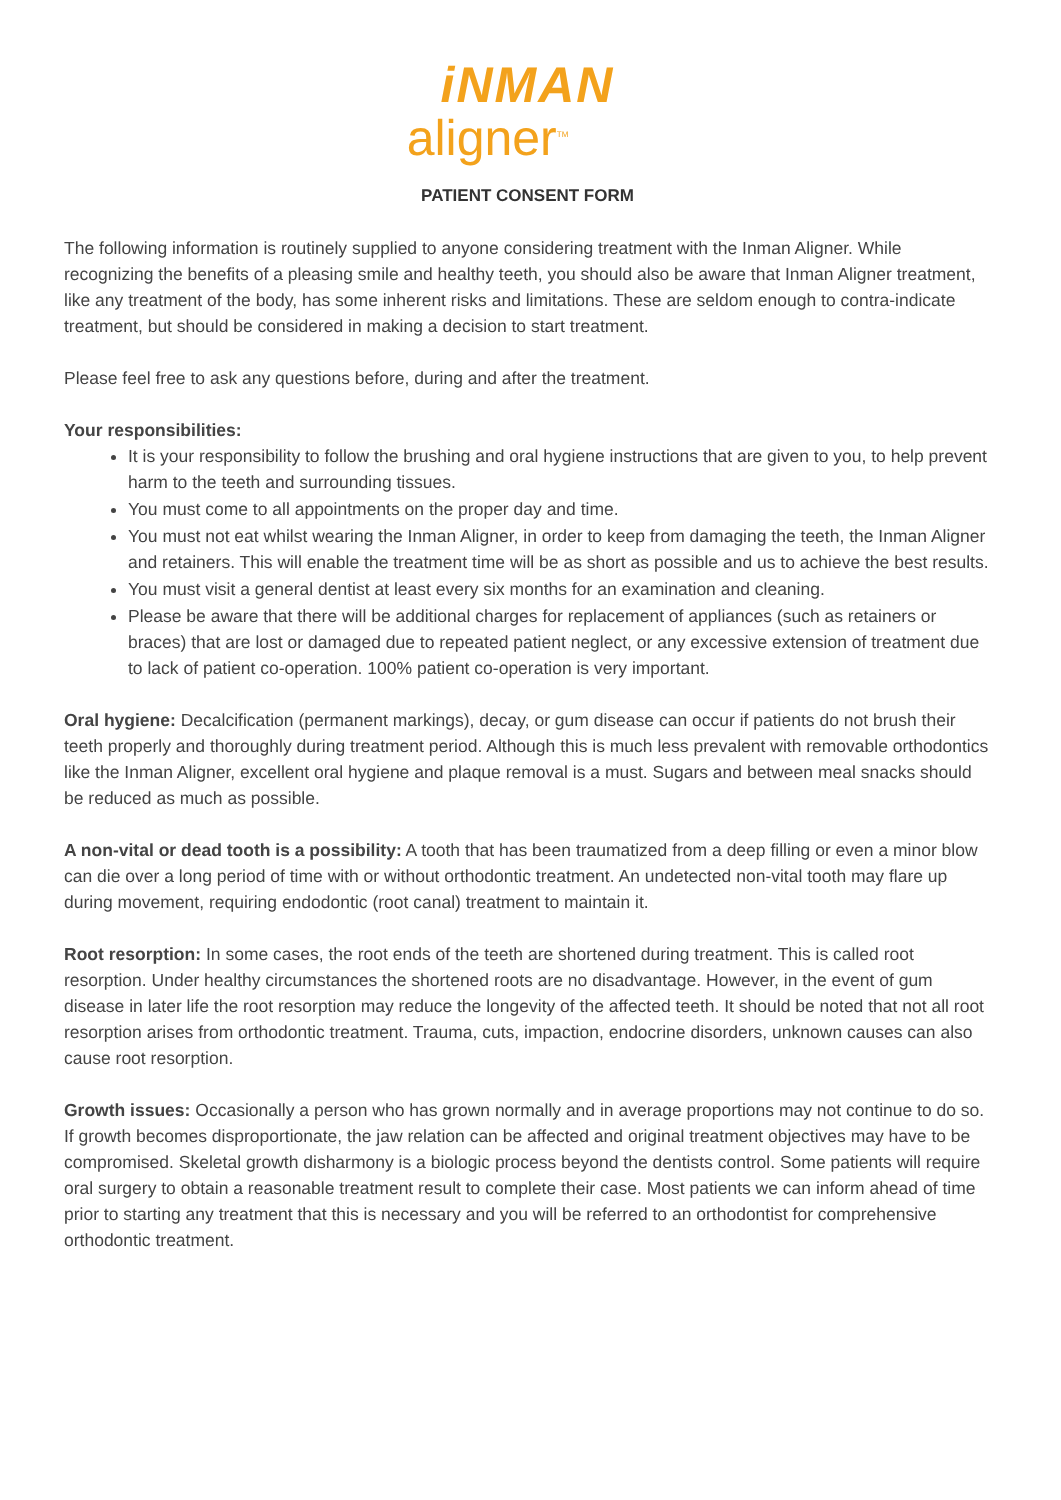iNMAN
aligner<sup>TM</sup>
PATIENT CONSENT FORM
The following information is routinely supplied to anyone considering treatment with the Inman Aligner. While recognizing the benefits of a pleasing smile and healthy teeth, you should also be aware that Inman Aligner treatment, like any treatment of the body, has some inherent risks and limitations. These are seldom enough to contra-indicate treatment, but should be considered in making a decision to start treatment.
Please feel free to ask any questions before, during and after the treatment.
Your responsibilities:
It is your responsibility to follow the brushing and oral hygiene instructions that are given to you, to help prevent harm to the teeth and surrounding tissues.
You must come to all appointments on the proper day and time.
You must not eat whilst wearing the Inman Aligner, in order to keep from damaging the teeth, the Inman Aligner and retainers. This will enable the treatment time will be as short as possible and us to achieve the best results.
You must visit a general dentist at least every six months for an examination and cleaning.
Please be aware that there will be additional charges for replacement of appliances (such as retainers or braces) that are lost or damaged due to repeated patient neglect, or any excessive extension of treatment due to lack of patient co-operation. 100% patient co-operation is very important.
Oral hygiene: Decalcification (permanent markings), decay, or gum disease can occur if patients do not brush their teeth properly and thoroughly during treatment period. Although this is much less prevalent with removable orthodontics like the Inman Aligner, excellent oral hygiene and plaque removal is a must. Sugars and between meal snacks should be reduced as much as possible.
A non-vital or dead tooth is a possibility: A tooth that has been traumatized from a deep filling or even a minor blow can die over a long period of time with or without orthodontic treatment. An undetected non-vital tooth may flare up during movement, requiring endodontic (root canal) treatment to maintain it.
Root resorption: In some cases, the root ends of the teeth are shortened during treatment. This is called root resorption. Under healthy circumstances the shortened roots are no disadvantage. However, in the event of gum disease in later life the root resorption may reduce the longevity of the affected teeth. It should be noted that not all root resorption arises from orthodontic treatment. Trauma, cuts, impaction, endocrine disorders, unknown causes can also cause root resorption.
Growth issues: Occasionally a person who has grown normally and in average proportions may not continue to do so. If growth becomes disproportionate, the jaw relation can be affected and original treatment objectives may have to be compromised. Skeletal growth disharmony is a biologic process beyond the dentists control. Some patients will require oral surgery to obtain a reasonable treatment result to complete their case. Most patients we can inform ahead of time prior to starting any treatment that this is necessary and you will be referred to an orthodontist for comprehensive orthodontic treatment.